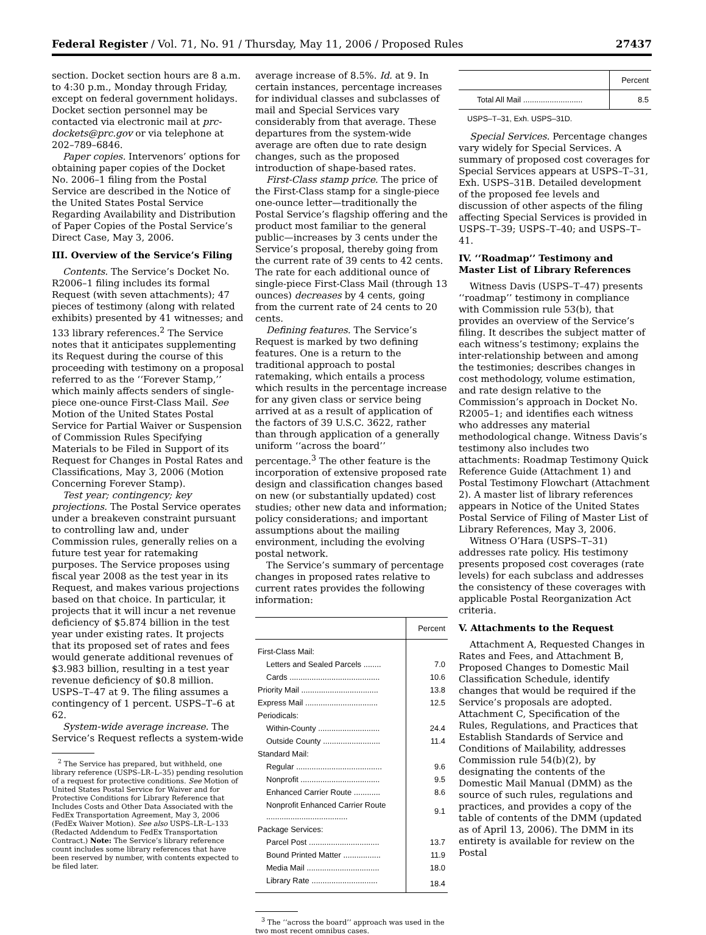Federal Register / Vol. 71, No. 91 / Thursday, May 11, 2006 / Proposed Rules 27437
section. Docket section hours are 8 a.m. to 4:30 p.m., Monday through Friday, except on federal government holidays. Docket section personnel may be contacted via electronic mail at prc-dockets@prc.gov or via telephone at 202–789–6846.
Paper copies. Intervenors’ options for obtaining paper copies of the Docket No. 2006–1 filing from the Postal Service are described in the Notice of the United States Postal Service Regarding Availability and Distribution of Paper Copies of the Postal Service’s Direct Case, May 3, 2006.
III. Overview of the Service’s Filing
Contents. The Service’s Docket No. R2006–1 filing includes its formal Request (with seven attachments); 47 pieces of testimony (along with related exhibits) presented by 41 witnesses; and 133 library references.<sup>2</sup> The Service notes that it anticipates supplementing its Request during the course of this proceeding with testimony on a proposal referred to as the ‘‘Forever Stamp,’’ which mainly affects senders of single-piece one-ounce First-Class Mail. See Motion of the United States Postal Service for Partial Waiver or Suspension of Commission Rules Specifying Materials to be Filed in Support of its Request for Changes in Postal Rates and Classifications, May 3, 2006 (Motion Concerning Forever Stamp).
Test year; contingency; key projections. The Postal Service operates under a breakeven constraint pursuant to controlling law and, under Commission rules, generally relies on a future test year for ratemaking purposes. The Service proposes using fiscal year 2008 as the test year in its Request, and makes various projections based on that choice. In particular, it projects that it will incur a net revenue deficiency of $5.874 billion in the test year under existing rates. It projects that its proposed set of rates and fees would generate additional revenues of $3.983 billion, resulting in a test year revenue deficiency of $0.8 million. USPS–T–47 at 9. The filing assumes a contingency of 1 percent. USPS–T–6 at 62.
System-wide average increase. The Service’s Request reflects a system-wide
<sup>2</sup> The Service has prepared, but withheld, one library reference (USPS–LR–L–35) pending resolution of a request for protective conditions. See Motion of United States Postal Service for Waiver and for Protective Conditions for Library Reference that Includes Costs and Other Data Associated with the FedEx Transportation Agreement, May 3, 2006 (FedEx Waiver Motion). See also USPS–LR–L–133 (Redacted Addendum to FedEx Transportation Contract.) Note: The Service’s library reference count includes some library references that have been reserved by number, with contents expected to be filed later.
average increase of 8.5%. Id. at 9. In certain instances, percentage increases for individual classes and subclasses of mail and Special Services vary considerably from that average. These departures from the system-wide average are often due to rate design changes, such as the proposed introduction of shape-based rates.
First-Class stamp price. The price of the First-Class stamp for a single-piece one-ounce letter—traditionally the Postal Service’s flagship offering and the product most familiar to the general public—increases by 3 cents under the Service’s proposal, thereby going from the current rate of 39 cents to 42 cents. The rate for each additional ounce of single-piece First-Class Mail (through 13 ounces) decreases by 4 cents, going from the current rate of 24 cents to 20 cents.
Defining features. The Service’s Request is marked by two defining features. One is a return to the traditional approach to postal ratemaking, which entails a process which results in the percentage increase for any given class or service being arrived at as a result of application of the factors of 39 U.S.C. 3622, rather than through application of a generally uniform ‘‘across the board’’ percentage.<sup>3</sup> The other feature is the incorporation of extensive proposed rate design and classification changes based on new (or substantially updated) cost studies; other new data and information; policy considerations; and important assumptions about the mailing environment, including the evolving postal network.
The Service’s summary of percentage changes in proposed rates relative to current rates provides the following information:
| | Percent |
| --- | --- |
| First-Class Mail: | |
| Letters and Sealed Parcels ........ | 7.0 |
| Cards ......................................... | 10.6 |
| Priority Mail ................................... | 13.8 |
| Express Mail ................................. | 12.5 |
| Periodicals: | |
| Within-County ............................ | 24.4 |
| Outside County .......................... | 11.4 |
| Standard Mail: | |
| Regular ....................................... | 9.6 |
| Nonprofit .................................... | 9.5 |
| Enhanced Carrier Route ............ | 8.6 |
| Nonprofit Enhanced Carrier Route ..................................... | 9.1 |
| Package Services: | |
| Parcel Post ................................ | 13.7 |
| Bound Printed Matter ................. | 11.9 |
| Media Mail ................................. | 18.0 |
| Library Rate .............................. | 18.4 |
<sup>3</sup> The ‘‘across the board’’ approach was used in the two most recent omnibus cases.
| | Percent |
| --- | --- |
| Total All Mail ........................... | 8.5 |
USPS–T–31, Exh. USPS–31D.
Special Services. Percentage changes vary widely for Special Services. A summary of proposed cost coverages for Special Services appears at USPS–T–31, Exh. USPS–31B. Detailed development of the proposed fee levels and discussion of other aspects of the filing affecting Special Services is provided in USPS–T–39; USPS–T–40; and USPS–T–41.
IV. ‘‘Roadmap’’ Testimony and Master List of Library References
Witness Davis (USPS–T–47) presents ‘‘roadmap’’ testimony in compliance with Commission rule 53(b), that provides an overview of the Service’s filing. It describes the subject matter of each witness’s testimony; explains the inter-relationship between and among the testimonies; describes changes in cost methodology, volume estimation, and rate design relative to the Commission’s approach in Docket No. R2005–1; and identifies each witness who addresses any material methodological change. Witness Davis’s testimony also includes two attachments: Roadmap Testimony Quick Reference Guide (Attachment 1) and Postal Testimony Flowchart (Attachment 2). A master list of library references appears in Notice of the United States Postal Service of Filing of Master List of Library References, May 3, 2006.
Witness O’Hara (USPS–T–31) addresses rate policy. His testimony presents proposed cost coverages (rate levels) for each subclass and addresses the consistency of these coverages with applicable Postal Reorganization Act criteria.
V. Attachments to the Request
Attachment A, Requested Changes in Rates and Fees, and Attachment B, Proposed Changes to Domestic Mail Classification Schedule, identify changes that would be required if the Service’s proposals are adopted. Attachment C, Specification of the Rules, Regulations, and Practices that Establish Standards of Service and Conditions of Mailability, addresses Commission rule 54(b)(2), by designating the contents of the Domestic Mail Manual (DMM) as the source of such rules, regulations and practices, and provides a copy of the table of contents of the DMM (updated as of April 13, 2006). The DMM in its entirety is available for review on the Postal